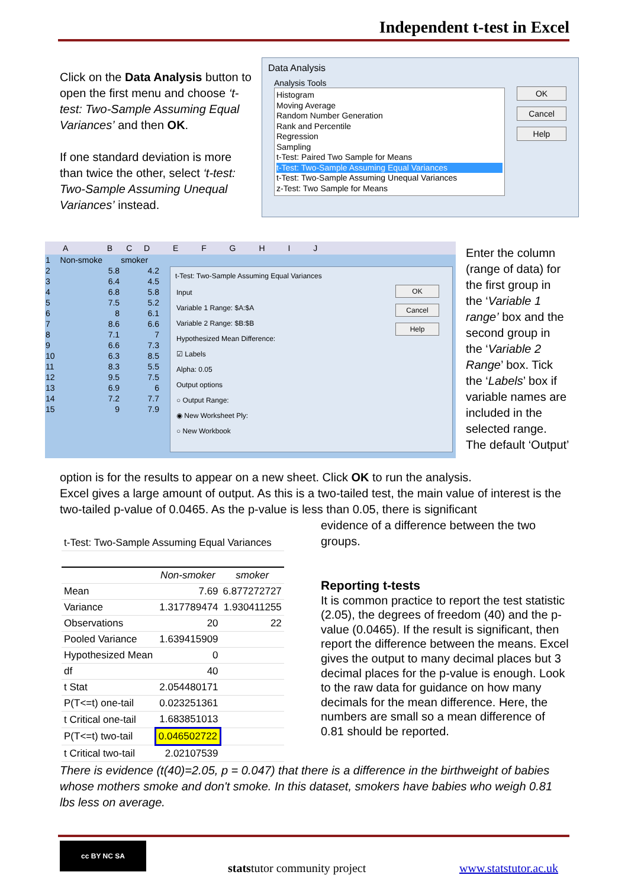Independent t-test in Excel
Click on the Data Analysis button to open the first menu and choose ‘t-test: Two-Sample Assuming Equal Variances’ and then OK.
If one standard deviation is more than twice the other, select ‘t-test: Two-Sample Assuming Unequal Variances’ instead.
Data Analysis
Analysis Tools
Histogram
Moving Average
Random Number Generation
Rank and Percentile
Regression
Sampling
t-Test: Paired Two Sample for Means
t-Test: Two-Sample Assuming Equal Variances
t-Test: Two-Sample Assuming Unequal Variances
z-Test: Two Sample for Means
OK
Cancel
Help
A B C D E F G H I J
| 1 | Non-smoke | smoker |
| 2 | 5.8 | 4.2 |
| 3 | 6.4 | 4.5 |
| 4 | 6.8 | 5.8 |
| 5 | 7.5 | 5.2 |
| 6 | 8 | 6.1 |
| 7 | 8.6 | 6.6 |
| 8 | 7.1 | 7 |
| 9 | 6.6 | 7.3 |
| 10 | 6.3 | 8.5 |
| 11 | 8.3 | 5.5 |
| 12 | 9.5 | 7.5 |
| 13 | 6.9 | 6 |
| 14 | 7.2 | 7.7 |
| 15 | 9 | 7.9 |
t-Test: Two-Sample Assuming Equal Variances
Input
Variable 1 Range: $A:$A
Variable 2 Range: $B:$B
Hypothesized Mean Difference:
☑ Labels
Alpha: 0.05
Output options
○ Output Range:
◉ New Worksheet Ply:
○ New Workbook
OK
Cancel
Help
Enter the column (range of data) for the first group in the ‘Variable 1 range’ box and the second group in the ‘Variable 2 Range’ box. Tick the ‘Labels’ box if variable names are included in the selected range. The default ‘Output’
option is for the results to appear on a new sheet. Click OK to run the analysis.
Excel gives a large amount of output. As this is a two-tailed test, the main value of interest is the two-tailed p-value of 0.0465. As the p-value is less than 0.05, there is significant
evidence of a difference between the two groups.
| t-Test: Two-Sample Assuming Equal Variances | | |
| | Non-smoker | smoker |
| Mean | 7.69 | 6.877272727 |
| Variance | 1.317789474 | 1.930411255 |
| Observations | 20 | 22 |
| Pooled Variance | 1.639415909 | |
| Hypothesized Mean | 0 | |
| df | 40 | |
| t Stat | 2.054480171 | |
| P(T<=t) one-tail | 0.023251361 | |
| t Critical one-tail | 1.683851013 | |
| P(T<=t) two-tail | 0.046502722 | |
| t Critical two-tail | 2.02107539 | |
Reporting t-tests
It is common practice to report the test statistic (2.05), the degrees of freedom (40) and the p-value (0.0465). If the result is significant, then report the difference between the means. Excel gives the output to many decimal places but 3 decimal places for the p-value is enough. Look to the raw data for guidance on how many decimals for the mean difference. Here, the numbers are small so a mean difference of 0.81 should be reported.
There is evidence (t(40)=2.05, p = 0.047) that there is a difference in the birthweight of babies whose mothers smoke and don't smoke. In this dataset, smokers have babies who weigh 0.81 lbs less on average.
cc BY NC SA
statstutor community project www.statstutor.ac.uk